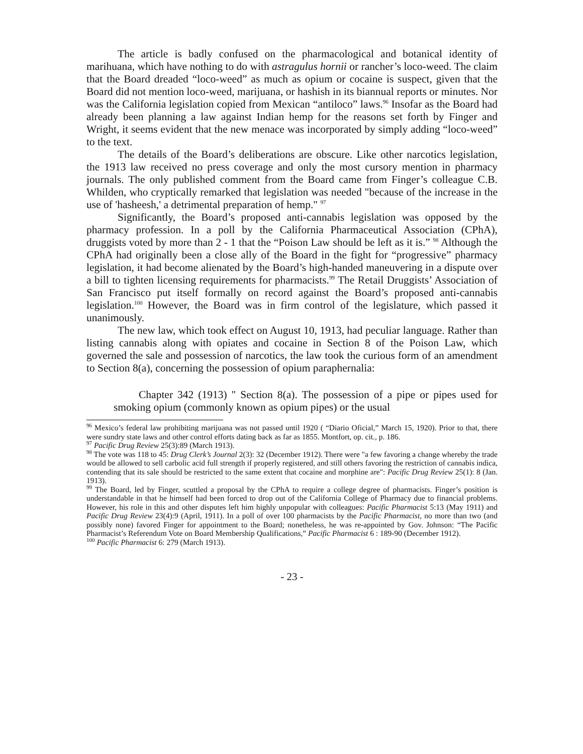The article is badly confused on the pharmacological and botanical identity of marihuana, which have nothing to do with astragulus hornii or rancher’s loco-weed. The claim that the Board dreaded “loco-weed” as much as opium or cocaine is suspect, given that the Board did not mention loco-weed, marijuana, or hashish in its biannual reports or minutes. Nor was the California legislation copied from Mexican “antiloco” laws.<sup>96</sup> Insofar as the Board had already been planning a law against Indian hemp for the reasons set forth by Finger and Wright, it seems evident that the new menace was incorporated by simply adding “loco-weed” to the text.
The details of the Board’s deliberations are obscure. Like other narcotics legislation, the 1913 law received no press coverage and only the most cursory mention in pharmacy journals. The only published comment from the Board came from Finger’s colleague C.B. Whilden, who cryptically remarked that legislation was needed "because of the increase in the use of 'hasheesh,' a detrimental preparation of hemp." <sup>97</sup>
Significantly, the Board’s proposed anti-cannabis legislation was opposed by the pharmacy profession. In a poll by the California Pharmaceutical Association (CPhA), druggists voted by more than 2 - 1 that the “Poison Law should be left as it is.” <sup>98</sup> Although the CPhA had originally been a close ally of the Board in the fight for “progressive” pharmacy legislation, it had become alienated by the Board’s high-handed maneuvering in a dispute over a bill to tighten licensing requirements for pharmacists.<sup>99</sup> The Retail Druggists’ Association of San Francisco put itself formally on record against the Board’s proposed anti-cannabis legislation.<sup>100</sup> However, the Board was in firm control of the legislature, which passed it unanimously.
The new law, which took effect on August 10, 1913, had peculiar language. Rather than listing cannabis along with opiates and cocaine in Section 8 of the Poison Law, which governed the sale and possession of narcotics, the law took the curious form of an amendment to Section 8(a), concerning the possession of opium paraphernalia:
Chapter 342 (1913) " Section 8(a). The possession of a pipe or pipes used for smoking opium (commonly known as opium pipes) or the usual
<sup>96</sup> Mexico’s federal law prohibiting marijuana was not passed until 1920 ( “Diario Oficial,” March 15, 1920). Prior to that, there were sundry state laws and other control efforts dating back as far as 1855. Montfort, op. cit., p. 186.
<sup>97</sup> Pacific Drug Review 25(3):89 (March 1913).
<sup>98</sup> The vote was 118 to 45: Drug Clerk’s Journal 2(3): 32 (December 1912). There were "a few favoring a change whereby the trade would be allowed to sell carbolic acid full strength if properly registered, and still others favoring the restriction of cannabis indica, contending that its sale should be restricted to the same extent that cocaine and morphine are": Pacific Drug Review 25(1): 8 (Jan. 1913).
<sup>99</sup> The Board, led by Finger, scuttled a proposal by the CPhA to require a college degree of pharmacists. Finger’s position is understandable in that he himself had been forced to drop out of the California College of Pharmacy due to financial problems. However, his role in this and other disputes left him highly unpopular with colleagues: Pacific Pharmacist 5:13 (May 1911) and Pacific Drug Review 23(4):9 (April, 1911). In a poll of over 100 pharmacists by the Pacific Pharmacist, no more than two (and possibly none) favored Finger for appointment to the Board; nonetheless, he was re-appointed by Gov. Johnson: “The Pacific Pharmacist’s Referendum Vote on Board Membership Qualifications,” Pacific Pharmacist 6 : 189-90 (December 1912).
<sup>100</sup> Pacific Pharmacist 6: 279 (March 1913).
- 23 -